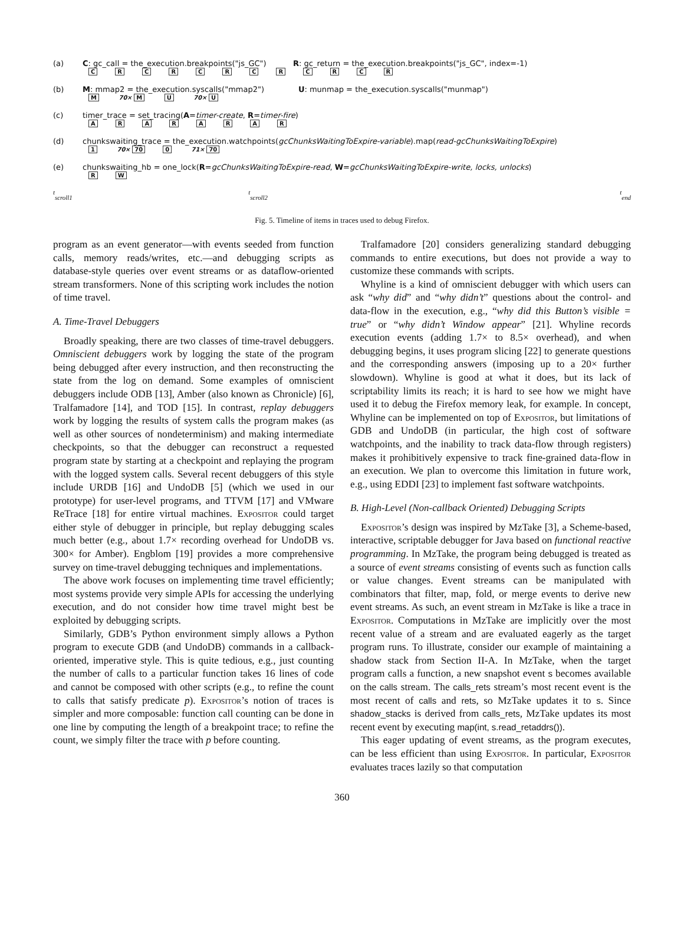(a) C: gc_call = the_execution.breakpoints("js_GC") R: gc_return = the_execution.breakpoints("js_GC", index=-1)
CRCRCRCRCRCR
(b) M: mmap2 = the_execution.syscalls("mmap2") U: munmap = the_execution.syscalls("munmap")
M 70× M U 70× U
(c) timer_trace = set_tracing(A=timer-create, R=timer-fire)
ARARARAR
(d) chunkswaiting_trace = the_execution.watchpoints(gcChunksWaitingToExpire-variable).map(read-gcChunksWaitingToExpire)
1 70× 70 0 71× 70
(e) chunkswaiting_hb = one_lock(R=gcChunksWaitingToExpire-read, W=gcChunksWaitingToExpire-write, locks, unlocks)
RW
<sup>t</sup> <sub>scroll1</sub> <sup>t</sup><sub>scroll2</sub> <sup>t</sup><sub>end</sub>
Fig. 5. Timeline of items in traces used to debug Firefox.
program as an event generator—with events seeded from function calls, memory reads/writes, etc.—and debugging scripts as database-style queries over event streams or as dataflow-oriented stream transformers. None of this scripting work includes the notion of time travel.
A. Time-Travel Debuggers
Broadly speaking, there are two classes of time-travel debuggers. Omniscient debuggers work by logging the state of the program being debugged after every instruction, and then reconstructing the state from the log on demand. Some examples of omniscient debuggers include ODB [13], Amber (also known as Chronicle) [6], Tralfamadore [14], and TOD [15]. In contrast, replay debuggers work by logging the results of system calls the program makes (as well as other sources of nondeterminism) and making intermediate checkpoints, so that the debugger can reconstruct a requested program state by starting at a checkpoint and replaying the program with the logged system calls. Several recent debuggers of this style include URDB [16] and UndoDB [5] (which we used in our prototype) for user-level programs, and TTVM [17] and VMware ReTrace [18] for entire virtual machines. Expositor could target either style of debugger in principle, but replay debugging scales much better (e.g., about 1.7× recording overhead for UndoDB vs. 300× for Amber). Engblom [19] provides a more comprehensive survey on time-travel debugging techniques and implementations.
The above work focuses on implementing time travel efficiently; most systems provide very simple APIs for accessing the underlying execution, and do not consider how time travel might best be exploited by debugging scripts.
Similarly, GDB’s Python environment simply allows a Python program to execute GDB (and UndoDB) commands in a callback-oriented, imperative style. This is quite tedious, e.g., just counting the number of calls to a particular function takes 16 lines of code and cannot be composed with other scripts (e.g., to refine the count to calls that satisfy predicate p). Expositor’s notion of traces is simpler and more composable: function call counting can be done in one line by computing the length of a breakpoint trace; to refine the count, we simply filter the trace with p before counting.
Tralfamadore [20] considers generalizing standard debugging commands to entire executions, but does not provide a way to customize these commands with scripts.
Whyline is a kind of omniscient debugger with which users can ask “why did” and “why didn’t” questions about the control- and data-flow in the execution, e.g., “why did this Button’s visible = true” or “why didn’t Window appear” [21]. Whyline records execution events (adding 1.7× to 8.5× overhead), and when debugging begins, it uses program slicing [22] to generate questions and the corresponding answers (imposing up to a 20× further slowdown). Whyline is good at what it does, but its lack of scriptability limits its reach; it is hard to see how we might have used it to debug the Firefox memory leak, for example. In concept, Whyline can be implemented on top of Expositor, but limitations of GDB and UndoDB (in particular, the high cost of software watchpoints, and the inability to track data-flow through registers) makes it prohibitively expensive to track fine-grained data-flow in an execution. We plan to overcome this limitation in future work, e.g., using EDDI [23] to implement fast software watchpoints.
B. High-Level (Non-callback Oriented) Debugging Scripts
Expositor’s design was inspired by MzTake [3], a Scheme-based, interactive, scriptable debugger for Java based on functional reactive programming. In MzTake, the program being debugged is treated as a source of event streams consisting of events such as function calls or value changes. Event streams can be manipulated with combinators that filter, map, fold, or merge events to derive new event streams. As such, an event stream in MzTake is like a trace in Expositor. Computations in MzTake are implicitly over the most recent value of a stream and are evaluated eagerly as the target program runs. To illustrate, consider our example of maintaining a shadow stack from Section II-A. In MzTake, when the target program calls a function, a new snapshot event s becomes available on the calls stream. The calls_rets stream’s most recent event is the most recent of calls and rets, so MzTake updates it to s. Since shadow_stacks is derived from calls_rets, MzTake updates its most recent event by executing map(int, s.read_retaddrs()).
This eager updating of event streams, as the program executes, can be less efficient than using Expositor. In particular, Expositor evaluates traces lazily so that computation
360